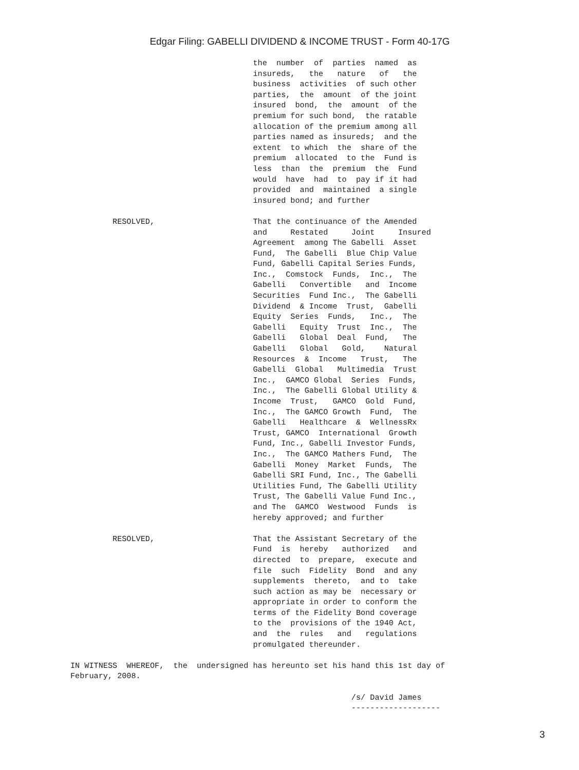Edgar Filing: GABELLI DIVIDEND & INCOME TRUST - Form 40-17G
                                       the  number  of  parties  named  as
                                       insureds,   the   nature   of   the
                                       business  activities  of such other
                                       parties,  the  amount  of the joint
                                       insured  bond,  the  amount  of the
                                       premium for such bond,  the ratable
                                       allocation of the premium among all
                                       parties named as insureds;  and the
                                       extent  to which  the  share of the
                                       premium  allocated  to the  Fund is
                                       less  than  the  premium  the  Fund
                                       would  have  had  to  pay if it had
                                       provided  and  maintained  a single
                                       insured bond; and further

         RESOLVED,                     That the continuance of the Amended
                                       and     Restated     Joint     Insured
                                       Agreement  among The Gabelli  Asset
                                       Fund,  The Gabelli  Blue Chip Value
                                       Fund, Gabelli Capital Series Funds,
                                       Inc.,  Comstock  Funds,  Inc.,  The
                                       Gabelli   Convertible   and  Income
                                       Securities  Fund Inc.,  The Gabelli
                                       Dividend  & Income  Trust,  Gabelli
                                       Equity  Series  Funds,   Inc.,  The
                                       Gabelli   Equity  Trust  Inc.,  The
                                       Gabelli   Global  Deal  Fund,   The
                                       Gabelli   Global   Gold,    Natural
                                       Resources  &  Income   Trust,   The
                                       Gabelli  Global   Multimedia  Trust
                                       Inc.,  GAMCO Global  Series  Funds,
                                       Inc.,  The Gabelli Global Utility &
                                       Income  Trust,   GAMCO  Gold  Fund,
                                       Inc.,  The GAMCO Growth  Fund,  The
                                       Gabelli   Healthcare  &  WellnessRx
                                       Trust, GAMCO  International  Growth
                                       Fund, Inc., Gabelli Investor Funds,
                                       Inc.,  The GAMCO Mathers Fund,  The
                                       Gabelli  Money  Market  Funds,  The
                                       Gabelli SRI Fund, Inc., The Gabelli
                                       Utilities Fund, The Gabelli Utility
                                       Trust, The Gabelli Value Fund Inc.,
                                       and The  GAMCO  Westwood  Funds  is
                                       hereby approved; and further

         RESOLVED,                     That the Assistant Secretary of the
                                       Fund  is  hereby   authorized   and
                                       directed  to  prepare,  execute and
                                       file  such  Fidelity  Bond  and any
                                       supplements  thereto,  and to  take
                                       such action as may be  necessary or
                                       appropriate in order to conform the
                                       terms of the Fidelity Bond coverage
                                       to the  provisions of the 1940 Act,
                                       and  the  rules   and   regulations
                                       promulgated thereunder.

IN WITNESS  WHEREOF,  the  undersigned has hereunto set his hand this 1st day of
February, 2008.

                                                            /s/ David James
                                                            -------------------
3